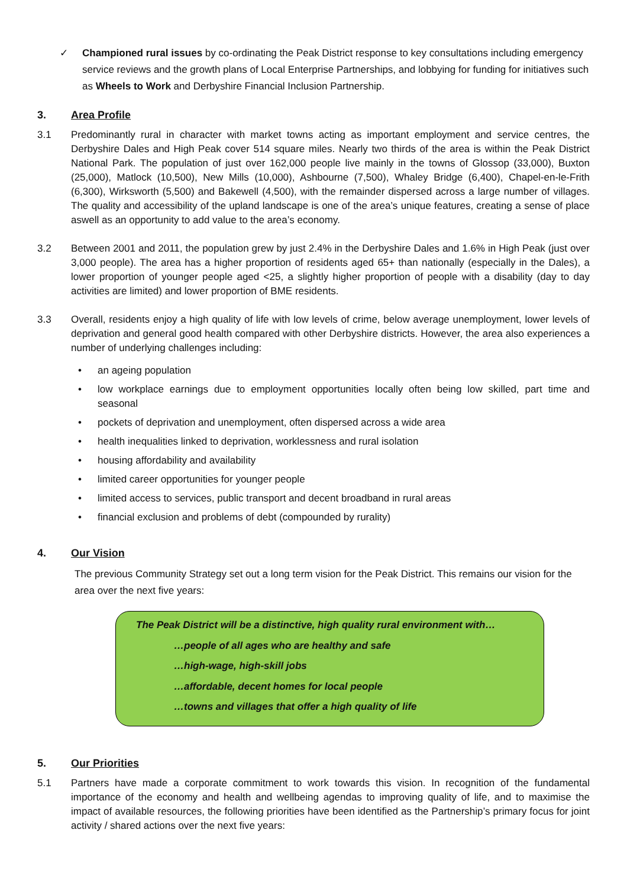✓ Championed rural issues by co-ordinating the Peak District response to key consultations including emergency service reviews and the growth plans of Local Enterprise Partnerships, and lobbying for funding for initiatives such as Wheels to Work and Derbyshire Financial Inclusion Partnership.
3. Area Profile
3.1 Predominantly rural in character with market towns acting as important employment and service centres, the Derbyshire Dales and High Peak cover 514 square miles. Nearly two thirds of the area is within the Peak District National Park. The population of just over 162,000 people live mainly in the towns of Glossop (33,000), Buxton (25,000), Matlock (10,500), New Mills (10,000), Ashbourne (7,500), Whaley Bridge (6,400), Chapel-en-le-Frith (6,300), Wirksworth (5,500) and Bakewell (4,500), with the remainder dispersed across a large number of villages. The quality and accessibility of the upland landscape is one of the area’s unique features, creating a sense of place aswell as an opportunity to add value to the area’s economy.
3.2 Between 2001 and 2011, the population grew by just 2.4% in the Derbyshire Dales and 1.6% in High Peak (just over 3,000 people). The area has a higher proportion of residents aged 65+ than nationally (especially in the Dales), a lower proportion of younger people aged <25, a slightly higher proportion of people with a disability (day to day activities are limited) and lower proportion of BME residents.
3.3 Overall, residents enjoy a high quality of life with low levels of crime, below average unemployment, lower levels of deprivation and general good health compared with other Derbyshire districts. However, the area also experiences a number of underlying challenges including:
• an ageing population
• low workplace earnings due to employment opportunities locally often being low skilled, part time and seasonal
• pockets of deprivation and unemployment, often dispersed across a wide area
• health inequalities linked to deprivation, worklessness and rural isolation
• housing affordability and availability
• limited career opportunities for younger people
• limited access to services, public transport and decent broadband in rural areas
• financial exclusion and problems of debt (compounded by rurality)
4. Our Vision
The previous Community Strategy set out a long term vision for the Peak District. This remains our vision for the area over the next five years:
The Peak District will be a distinctive, high quality rural environment with…
…people of all ages who are healthy and safe
…high-wage, high-skill jobs
…affordable, decent homes for local people
…towns and villages that offer a high quality of life
5. Our Priorities
5.1 Partners have made a corporate commitment to work towards this vision. In recognition of the fundamental importance of the economy and health and wellbeing agendas to improving quality of life, and to maximise the impact of available resources, the following priorities have been identified as the Partnership’s primary focus for joint activity / shared actions over the next five years: